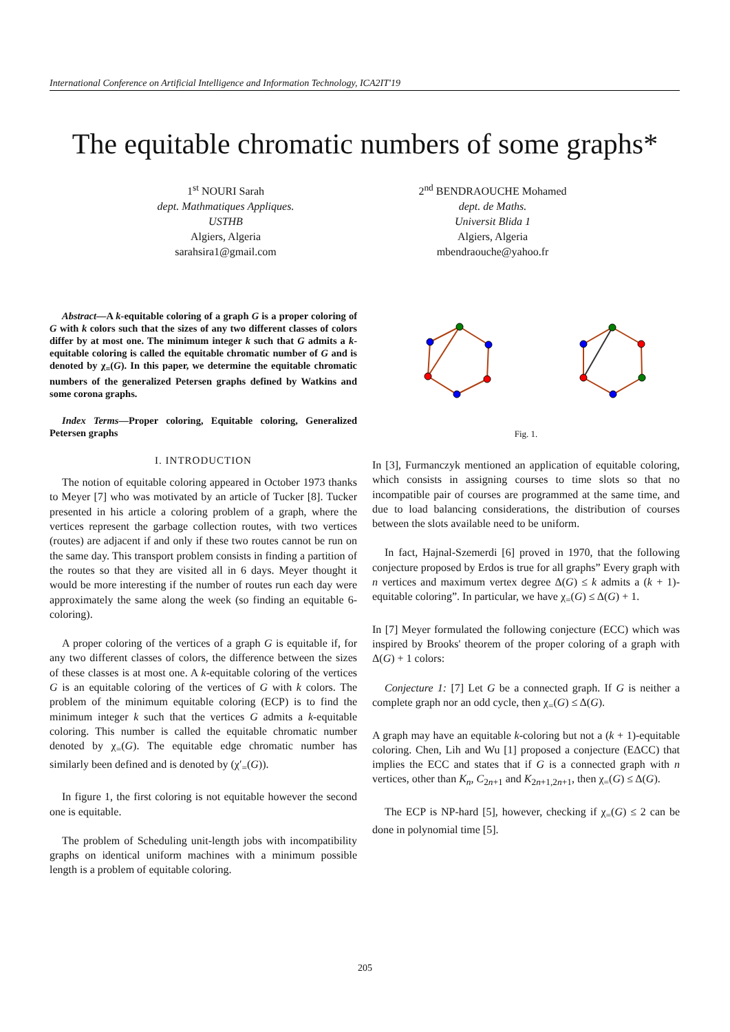International Conference on Artificial Intelligence and Information Technology, ICA2IT'19
The equitable chromatic numbers of some graphs*
1<sup>st</sup> NOURI Sarah
dept. Mathmatiques Appliques.
USTHB
Algiers, Algeria
sarahsira1@gmail.com
2<sup>nd</sup> BENDRAOUCHE Mohamed
dept. de Maths.
Universit Blida 1
Algiers, Algeria
mbendraouche@yahoo.fr
Abstract—A k-equitable coloring of a graph G is a proper coloring of G with k colors such that the sizes of any two different classes of colors differ by at most one. The minimum integer k such that G admits a k-equitable coloring is called the equitable chromatic number of G and is denoted by χ<sub>=</sub>(G). In this paper, we determine the equitable chromatic numbers of the generalized Petersen graphs defined by Watkins and some corona graphs.
Index Terms—Proper coloring, Equitable coloring, Generalized Petersen graphs
I. INTRODUCTION
The notion of equitable coloring appeared in October 1973 thanks to Meyer [7] who was motivated by an article of Tucker [8]. Tucker presented in his article a coloring problem of a graph, where the vertices represent the garbage collection routes, with two vertices (routes) are adjacent if and only if these two routes cannot be run on the same day. This transport problem consists in finding a partition of the routes so that they are visited all in 6 days. Meyer thought it would be more interesting if the number of routes run each day were approximately the same along the week (so finding an equitable 6-coloring).
A proper coloring of the vertices of a graph G is equitable if, for any two different classes of colors, the difference between the sizes of these classes is at most one. A k-equitable coloring of the vertices G is an equitable coloring of the vertices of G with k colors. The problem of the minimum equitable coloring (ECP) is to find the minimum integer k such that the vertices G admits a k-equitable coloring. This number is called the equitable chromatic number denoted by χ<sub>=</sub>(G). The equitable edge chromatic number has similarly been defined and is denoted by (χ′<sub>=</sub>(G)).
In figure 1, the first coloring is not equitable however the second one is equitable.
The problem of Scheduling unit-length jobs with incompatibility graphs on identical uniform machines with a minimum possible length is a problem of equitable coloring.
Fig. 1.
In [3], Furmanczyk mentioned an application of equitable coloring, which consists in assigning courses to time slots so that no incompatible pair of courses are programmed at the same time, and due to load balancing considerations, the distribution of courses between the slots available need to be uniform.
In fact, Hajnal-Szemerdi [6] proved in 1970, that the following conjecture proposed by Erdos is true for all graphs” Every graph with n vertices and maximum vertex degree Δ(G) ≤ k admits a (k + 1)-equitable coloring”. In particular, we have χ<sub>=</sub>(G) ≤ Δ(G) + 1.
In [7] Meyer formulated the following conjecture (ECC) which was inspired by Brooks' theorem of the proper coloring of a graph with Δ(G) + 1 colors:
Conjecture 1: [7] Let G be a connected graph. If G is neither a complete graph nor an odd cycle, then χ<sub>=</sub>(G) ≤ Δ(G).
A graph may have an equitable k-coloring but not a (k + 1)-equitable coloring. Chen, Lih and Wu [1] proposed a conjecture (EΔCC) that implies the ECC and states that if G is a connected graph with n vertices, other than K<sub>n</sub>, C<sub>2n+1</sub> and K<sub>2n+1,2n+1</sub>, then χ<sub>=</sub>(G) ≤ Δ(G).
The ECP is NP-hard [5], however, checking if χ<sub>=</sub>(G) ≤ 2 can be done in polynomial time [5].
205